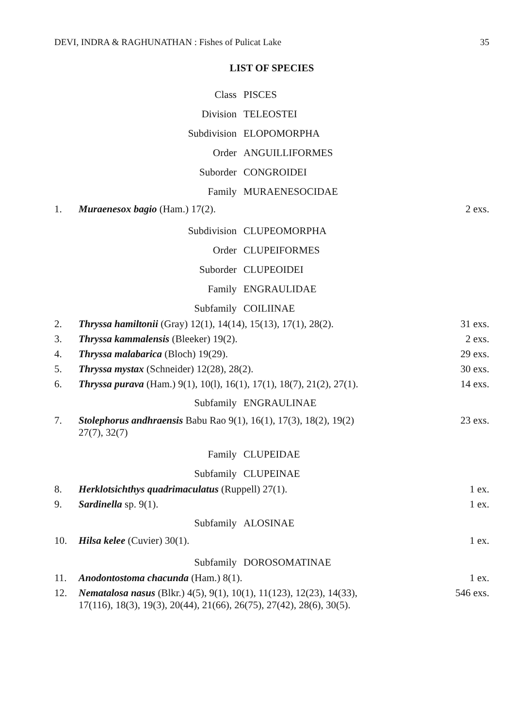DEVI, INDRA & RAGHUNATHAN : Fishes of Pulicat Lake 35
LIST OF SPECIES
Class PISCES
Division TELEOSTEI
Subdivision ELOPOMORPHA
Order ANGUILLIFORMES
Suborder CONGROIDEI
Family MURAENESOCIDAE
1. Muraenesox bagio (Ham.) 17(2). 2 exs.
Subdivision CLUPEOMORPHA
Order CLUPEIFORMES
Suborder CLUPEOIDEI
Family ENGRAULIDAE
Subfamily COILIINAE
2. Thryssa hamiltonii (Gray) 12(1), 14(14), 15(13), 17(1), 28(2). 31 exs.
3. Thryssa kammalensis (Bleeker) 19(2). 2 exs.
4. Thryssa malabarica (Bloch) 19(29). 29 exs.
5. Thryssa mystax (Schneider) 12(28), 28(2). 30 exs.
6. Thryssa purava (Ham.) 9(1), 10(l), 16(1), 17(1), 18(7), 21(2), 27(1). 14 exs.
Subfamily ENGRAULINAE
7. Stolephorus andhraensis Babu Rao 9(1), 16(1), 17(3), 18(2), 19(2)
27(7), 32(7) 23 exs.
Family CLUPEIDAE
Subfamily CLUPEINAE
8. Herklotsichthys quadrimaculatus (Ruppell) 27(1). 1 ex.
9. Sardinella sp. 9(1). 1 ex.
Subfamily ALOSINAE
10. Hilsa kelee (Cuvier) 30(1). 1 ex.
Subfamily DOROSOMATINAE
11. Anodontostoma chacunda (Ham.) 8(1). 1 ex.
12. Nematalosa nasus (Blkr.) 4(5), 9(1), 10(1), 11(123), 12(23), 14(33),
17(116), 18(3), 19(3), 20(44), 21(66), 26(75), 27(42), 28(6), 30(5). 546 exs.